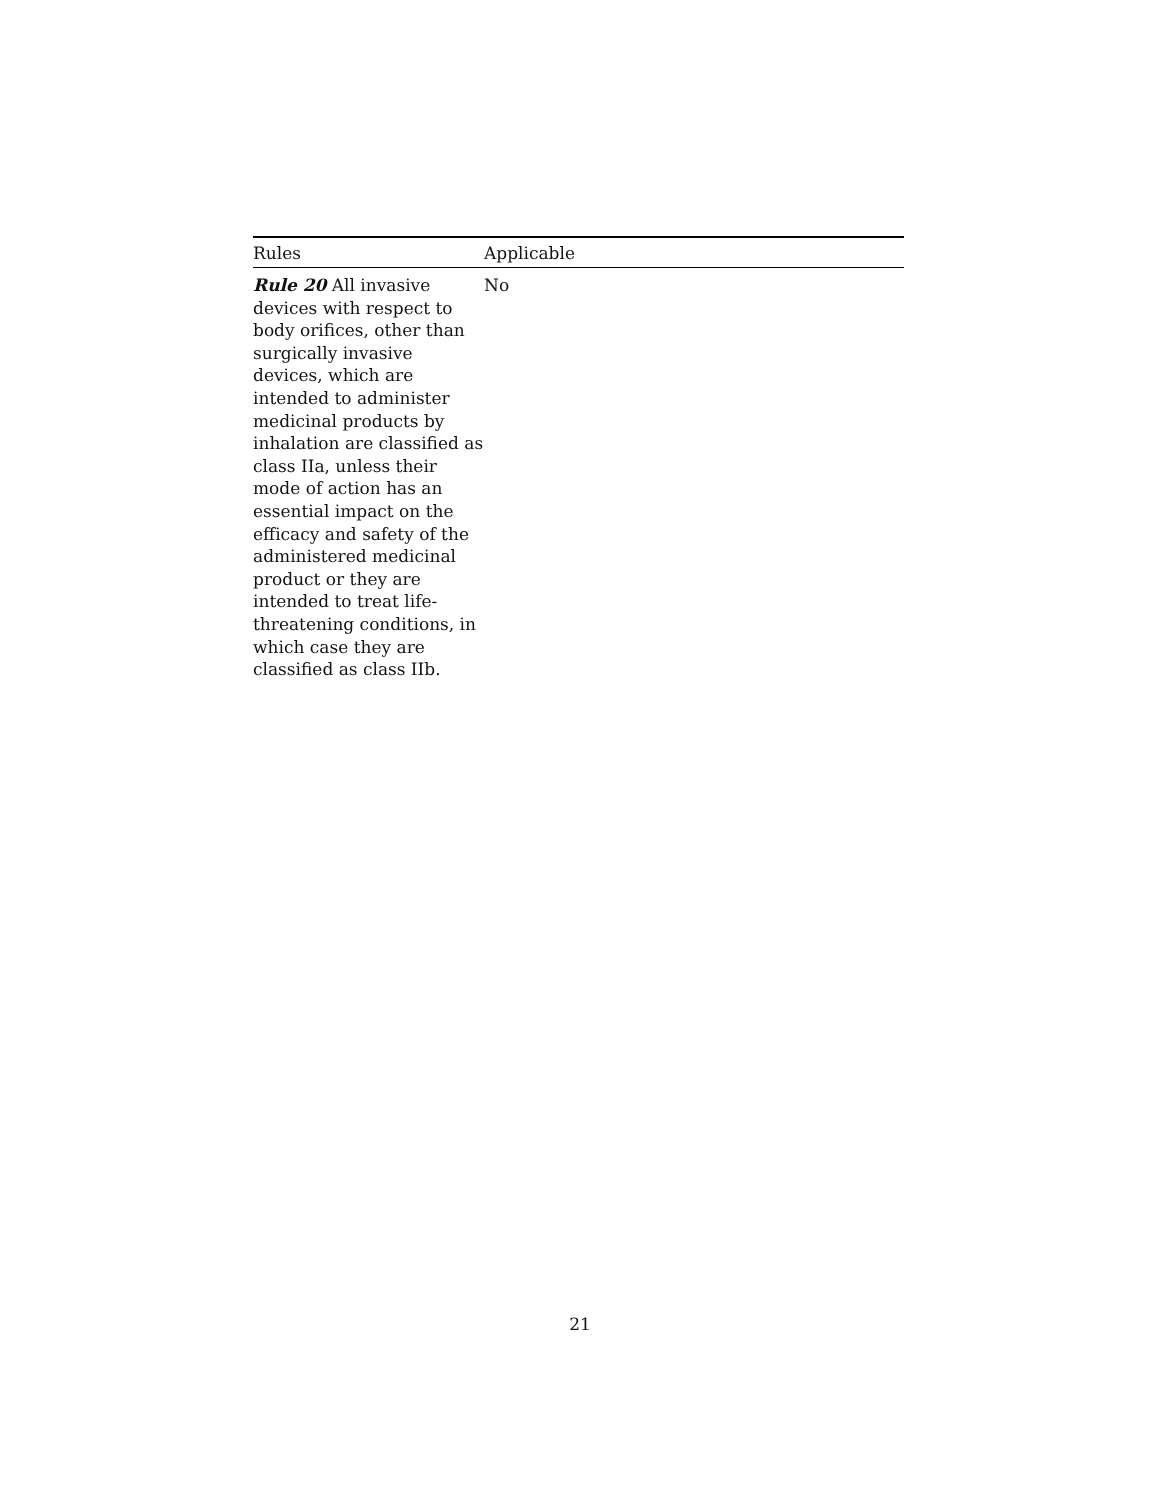| Rules | Applicable |
| --- | --- |
| Rule 20 All invasive devices with respect to body orifices, other than surgically invasive devices, which are intended to administer medicinal products by inhalation are classified as class IIa, unless their mode of action has an essential impact on the efficacy and safety of the administered medicinal product or they are intended to treat life-threatening conditions, in which case they are classified as class IIb. | No |
21